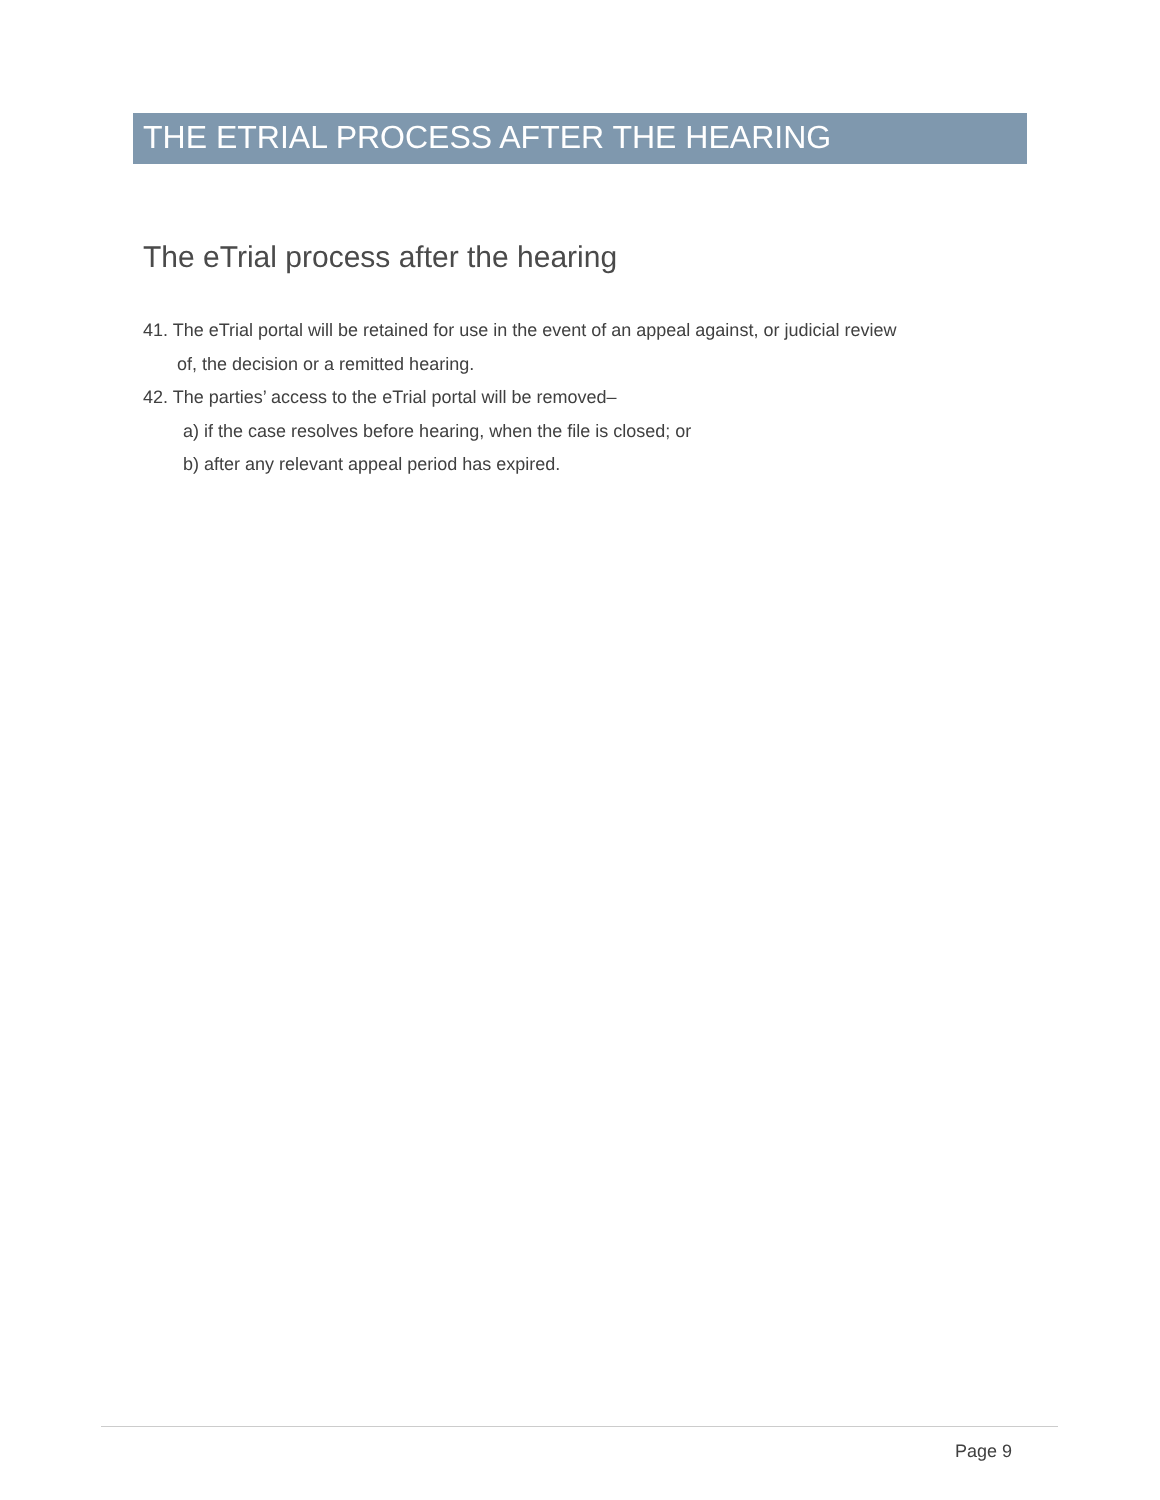THE ETRIAL PROCESS AFTER THE HEARING
The eTrial process after the hearing
41. The eTrial portal will be retained for use in the event of an appeal against, or judicial review
of, the decision or a remitted hearing.
42. The parties’ access to the eTrial portal will be removed–
a) if the case resolves before hearing, when the file is closed; or
b) after any relevant appeal period has expired.
Page 9